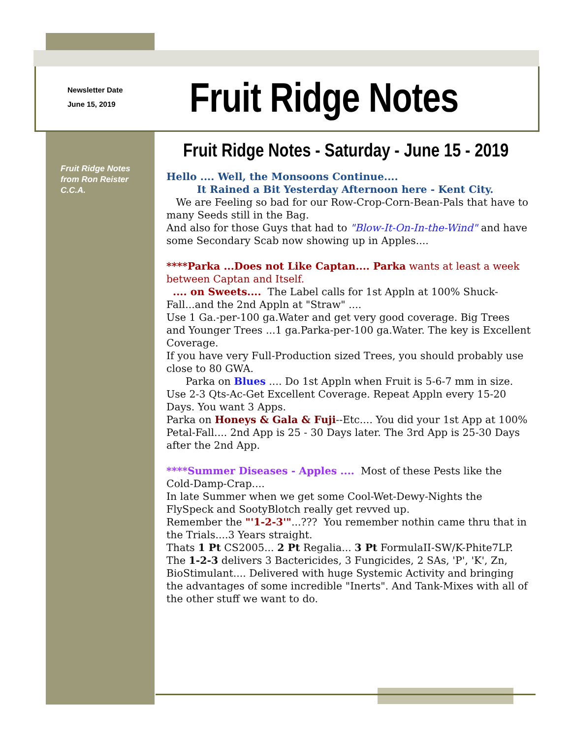Newsletter Date
June 15, 2019
Fruit Ridge Notes
Fruit Ridge Notes - Saturday - June 15 - 2019
Fruit Ridge Notes
from Ron Reister
C.C.A.
Hello .... Well, the Monsoons Continue....
It Rained a Bit Yesterday Afternoon here - Kent City.
We are Feeling so bad for our Row-Crop-Corn-Bean-Pals that have to many Seeds still in the Bag.
And also for those Guys that had to "Blow-It-On-In-the-Wind" and have some Secondary Scab now showing up in Apples....
****Parka ...Does not Like Captan.... Parka wants at least a week between Captan and Itself.
.... on Sweets.... The Label calls for 1st Appln at 100% Shuck-Fall...and the 2nd Appln at "Straw" ....
Use 1 Ga.-per-100 ga.Water and get very good coverage. Big Trees and Younger Trees ...1 ga.Parka-per-100 ga.Water. The key is Excellent Coverage.
If you have very Full-Production sized Trees, you should probably use close to 80 GWA.
Parka on Blues .... Do 1st Appln when Fruit is 5-6-7 mm in size. Use 2-3 Qts-Ac-Get Excellent Coverage. Repeat Appln every 15-20 Days. You want 3 Apps.
Parka on Honeys & Gala & Fuji--Etc.... You did your 1st App at 100% Petal-Fall.... 2nd App is 25 - 30 Days later. The 3rd App is 25-30 Days after the 2nd App.
****Summer Diseases - Apples .... Most of these Pests like the Cold-Damp-Crap....
In late Summer when we get some Cool-Wet-Dewy-Nights the FlySpeck and SootyBlotch really get revved up.
Remember the "'1-2-3'"...??? You remember nothin came thru that in the Trials....3 Years straight.
Thats 1 Pt CS2005... 2 Pt Regalia... 3 Pt FormulaII-SW/K-Phite7LP. The 1-2-3 delivers 3 Bactericides, 3 Fungicides, 2 SAs, 'P', 'K', Zn, BioStimulant.... Delivered with huge Systemic Activity and bringing the advantages of some incredible "Inerts". And Tank-Mixes with all of the other stuff we want to do.